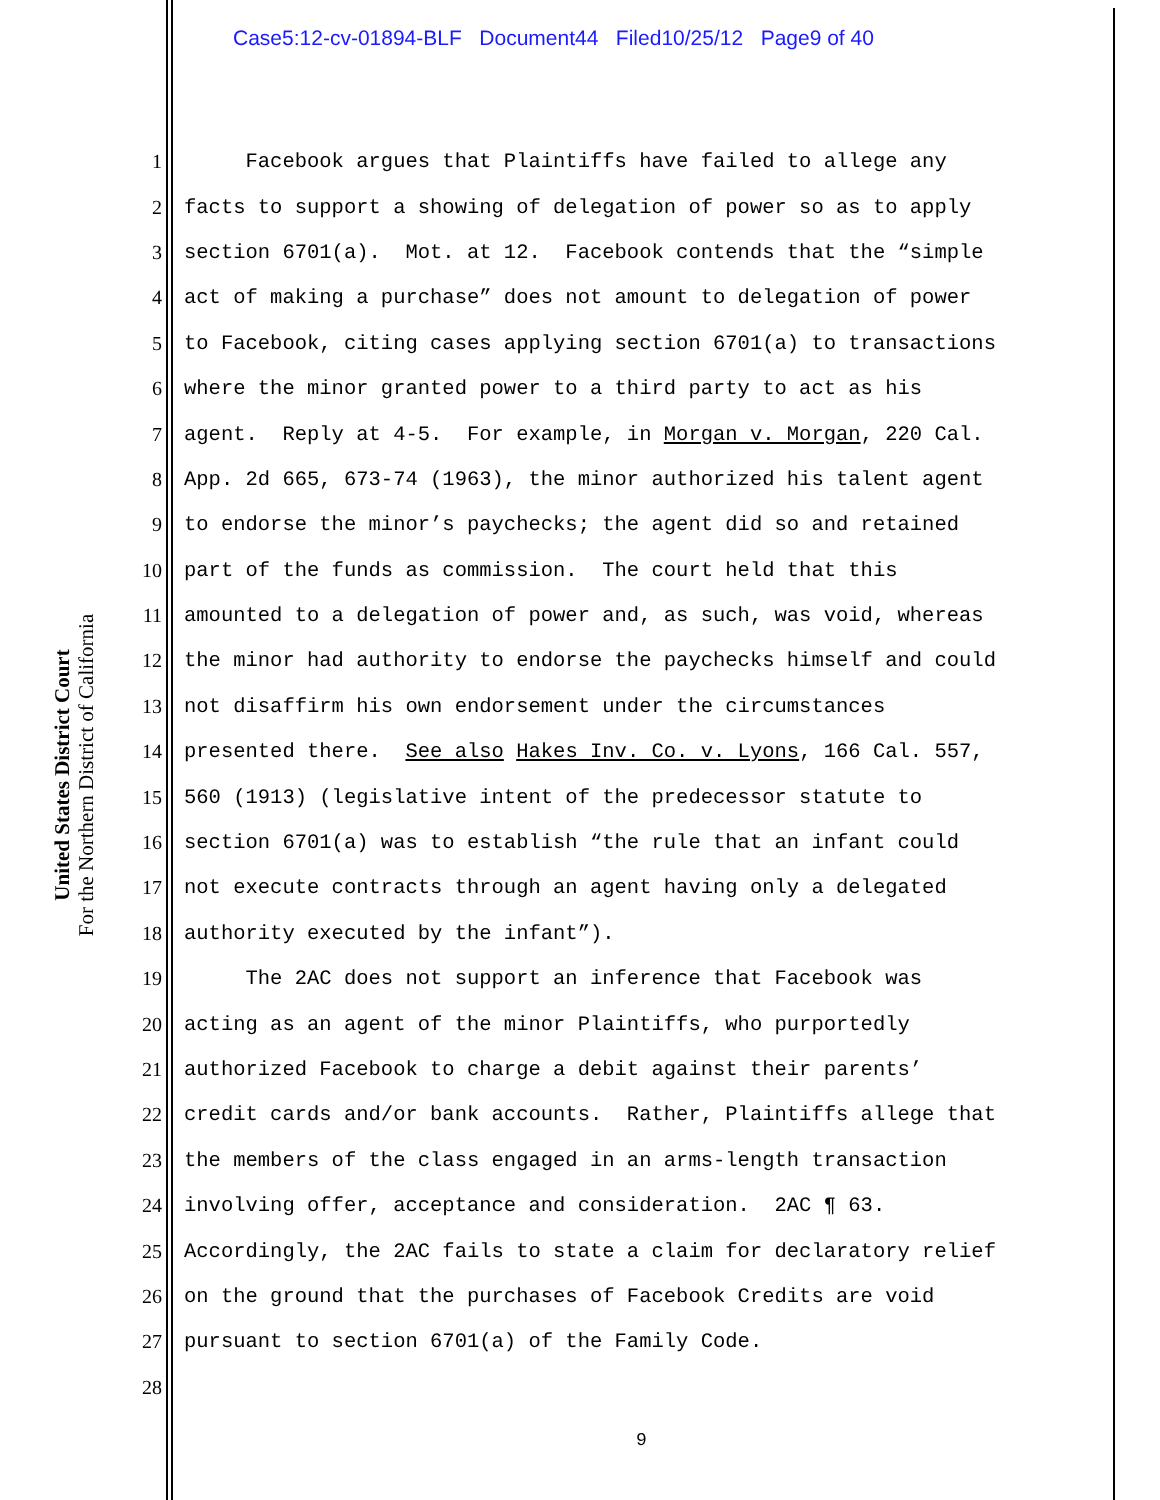Case5:12-cv-01894-BLF Document44 Filed10/25/12 Page9 of 40
United States District Court
For the Northern District of California
1 Facebook argues that Plaintiffs have failed to allege any
2 facts to support a showing of delegation of power so as to apply
3 section 6701(a). Mot. at 12. Facebook contends that the “simple
4 act of making a purchase” does not amount to delegation of power
5 to Facebook, citing cases applying section 6701(a) to transactions
6 where the minor granted power to a third party to act as his
7 agent. Reply at 4-5. For example, in Morgan v. Morgan, 220 Cal.
8 App. 2d 665, 673-74 (1963), the minor authorized his talent agent
9 to endorse the minor’s paychecks; the agent did so and retained
10 part of the funds as commission. The court held that this
11 amounted to a delegation of power and, as such, was void, whereas
12 the minor had authority to endorse the paychecks himself and could
13 not disaffirm his own endorsement under the circumstances
14 presented there. See also Hakes Inv. Co. v. Lyons, 166 Cal. 557,
15 560 (1913) (legislative intent of the predecessor statute to
16 section 6701(a) was to establish “the rule that an infant could
17 not execute contracts through an agent having only a delegated
18 authority executed by the infant”).
19 The 2AC does not support an inference that Facebook was
20 acting as an agent of the minor Plaintiffs, who purportedly
21 authorized Facebook to charge a debit against their parents’
22 credit cards and/or bank accounts. Rather, Plaintiffs allege that
23 the members of the class engaged in an arms-length transaction
24 involving offer, acceptance and consideration. 2AC ¶ 63.
25 Accordingly, the 2AC fails to state a claim for declaratory relief
26 on the ground that the purchases of Facebook Credits are void
27 pursuant to section 6701(a) of the Family Code.
28
9